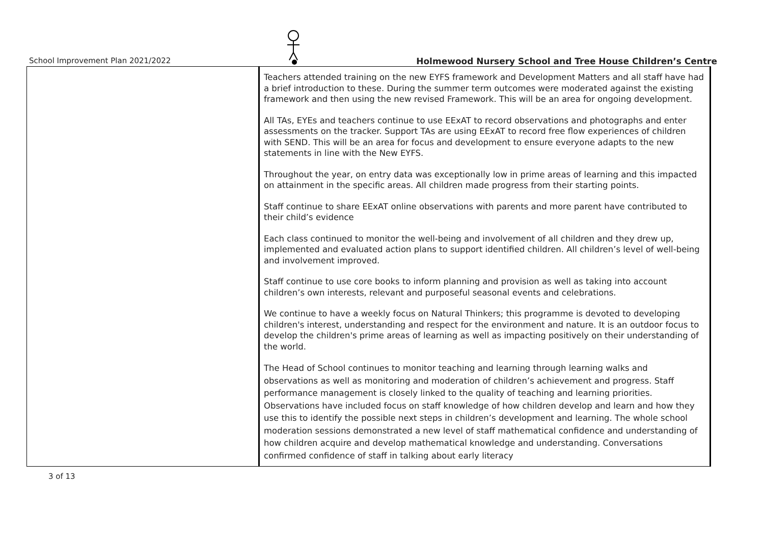School Improvement Plan 2021/2022
Holmewood Nursery School and Tree House Children’s Centre
| | Teachers attended training on the new EYFS framework and Development Matters and all staff have had a brief introduction to these. During the summer term outcomes were moderated against the existing framework and then using the new revised Framework. This will be an area for ongoing development. All TAs, EYEs and teachers continue to use EExAT to record observations and photographs and enter assessments on the tracker. Support TAs are using EExAT to record free flow experiences of children with SEND. This will be an area for focus and development to ensure everyone adapts to the new statements in line with the New EYFS. Throughout the year, on entry data was exceptionally low in prime areas of learning and this impacted on attainment in the specific areas. All children made progress from their starting points. Staff continue to share EExAT online observations with parents and more parent have contributed to their child’s evidence Each class continued to monitor the well-being and involvement of all children and they drew up, implemented and evaluated action plans to support identified children. All children’s level of well-being and involvement improved. Staff continue to use core books to inform planning and provision as well as taking into account children’s own interests, relevant and purposeful seasonal events and celebrations. We continue to have a weekly focus on Natural Thinkers; this programme is devoted to developing children's interest, understanding and respect for the environment and nature. It is an outdoor focus to develop the children's prime areas of learning as well as impacting positively on their understanding of the world. The Head of School continues to monitor teaching and learning through learning walks and observations as well as monitoring and moderation of children’s achievement and progress. Staff performance management is closely linked to the quality of teaching and learning priorities. Observations have included focus on staff knowledge of how children develop and learn and how they use this to identify the possible next steps in children’s development and learning. The whole school moderation sessions demonstrated a new level of staff mathematical confidence and understanding of how children acquire and develop mathematical knowledge and understanding. Conversations confirmed confidence of staff in talking about early literacy |
3 of 13